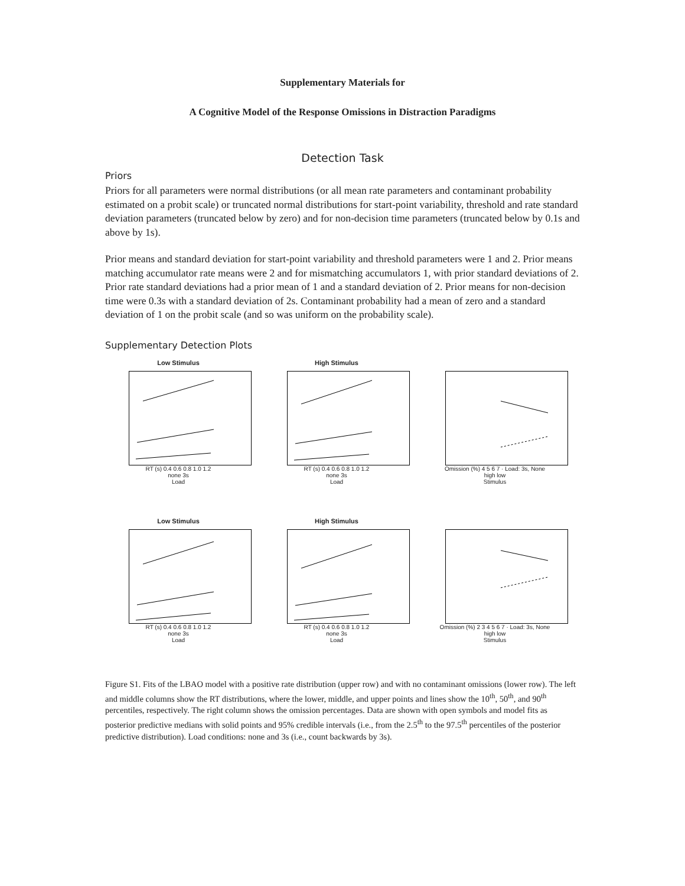Supplementary Materials for
A Cognitive Model of the Response Omissions in Distraction Paradigms
Detection Task
Priors
Priors for all parameters were normal distributions (or all mean rate parameters and contaminant probability estimated on a probit scale) or truncated normal distributions for start-point variability, threshold and rate standard deviation parameters (truncated below by zero) and for non-decision time parameters (truncated below by 0.1s and above by 1s).
Prior means and standard deviation for start-point variability and threshold parameters were 1 and 2. Prior means matching accumulator rate means were 2 and for mismatching accumulators 1, with prior standard deviations of 2. Prior rate standard deviations had a prior mean of 1 and a standard deviation of 2. Prior means for non-decision time were 0.3s with a standard deviation of 2s. Contaminant probability had a mean of zero and a standard deviation of 1 on the probit scale (and so was uniform on the probability scale).
Supplementary Detection Plots
Low Stimulus
RT (s) 0.4 0.6 0.8 1.0 1.2
none 3s
Load
High Stimulus
RT (s) 0.4 0.6 0.8 1.0 1.2
none 3s
Load
Omission (%) 4 5 6 7 · Load: 3s, None
high low
Stimulus
Low Stimulus
RT (s) 0.4 0.6 0.8 1.0 1.2
none 3s
Load
High Stimulus
RT (s) 0.4 0.6 0.8 1.0 1.2
none 3s
Load
Omission (%) 2 3 4 5 6 7 · Load: 3s, None
high low
Stimulus
Figure S1. Fits of the LBAO model with a positive rate distribution (upper row) and with no contaminant omissions (lower row). The left and middle columns show the RT distributions, where the lower, middle, and upper points and lines show the 10<sup>th</sup>, 50<sup>th</sup>, and 90<sup>th</sup> percentiles, respectively. The right column shows the omission percentages. Data are shown with open symbols and model fits as posterior predictive medians with solid points and 95% credible intervals (i.e., from the 2.5<sup>th</sup> to the 97.5<sup>th</sup> percentiles of the posterior predictive distribution). Load conditions: none and 3s (i.e., count backwards by 3s).